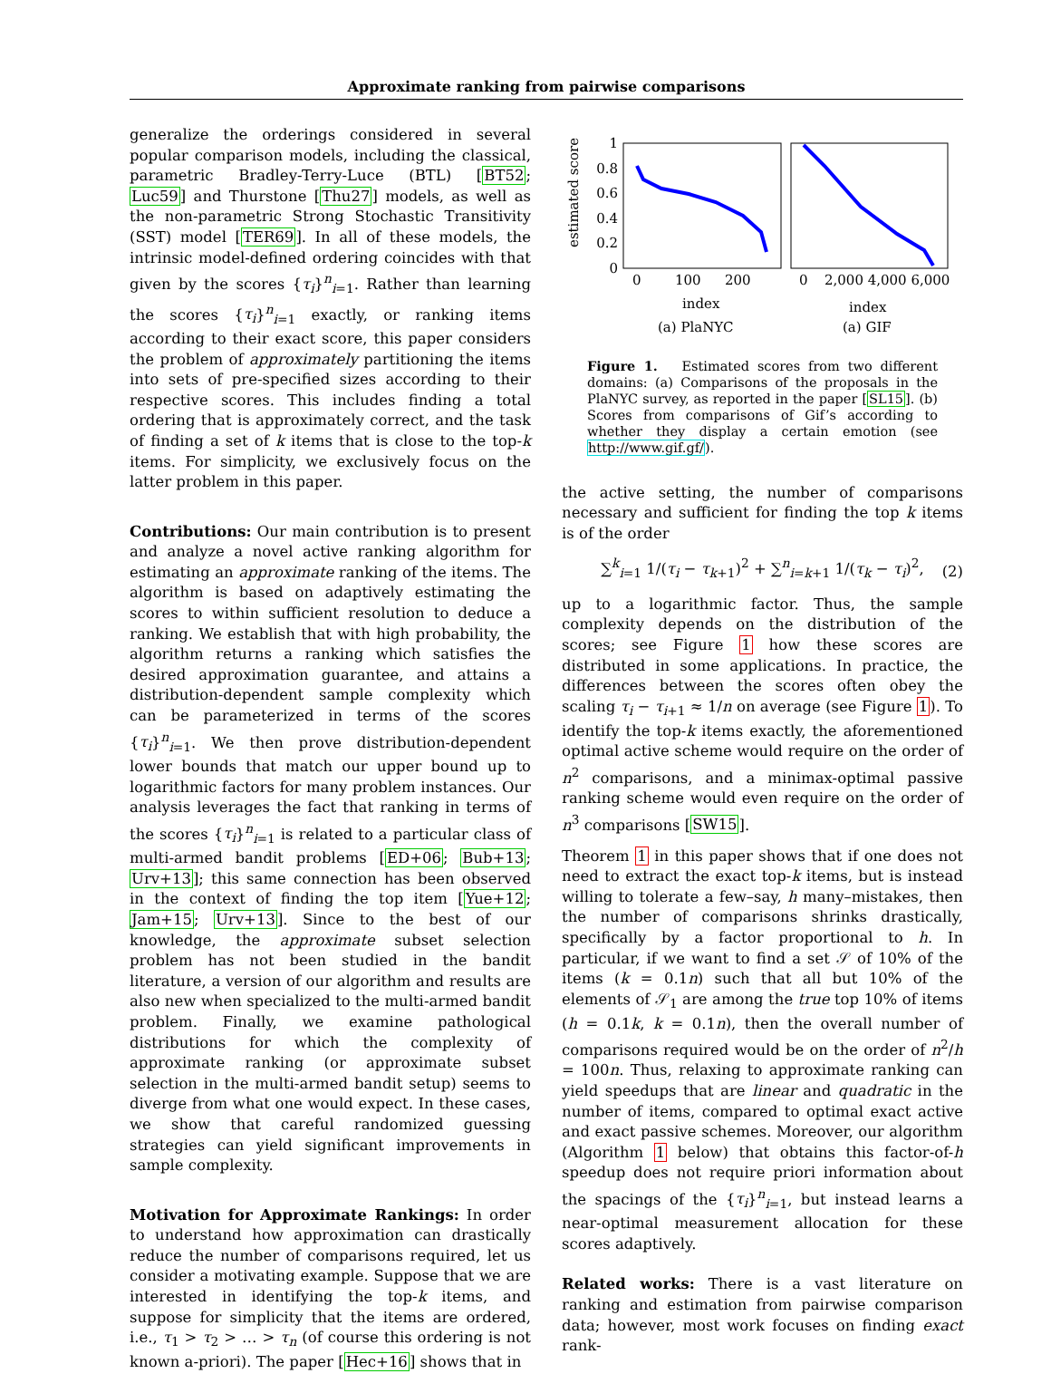Approximate ranking from pairwise comparisons
generalize the orderings considered in several popular comparison models, including the classical, parametric Bradley-Terry-Luce (BTL) [BT52; Luc59] and Thurstone [Thu27] models, as well as the non-parametric Strong Stochastic Transitivity (SST) model [TER69]. In all of these models, the intrinsic model-defined ordering coincides with that given by the scores {τ<sub>i</sub>}<sup>n</sup><sub>i=1</sub>. Rather than learning the scores {τ<sub>i</sub>}<sup>n</sup><sub>i=1</sub> exactly, or ranking items according to their exact score, this paper considers the problem of approximately partitioning the items into sets of pre-specified sizes according to their respective scores. This includes finding a total ordering that is approximately correct, and the task of finding a set of k items that is close to the top-k items. For simplicity, we exclusively focus on the latter problem in this paper.
Contributions: Our main contribution is to present and analyze a novel active ranking algorithm for estimating an approximate ranking of the items. The algorithm is based on adaptively estimating the scores to within sufficient resolution to deduce a ranking. We establish that with high probability, the algorithm returns a ranking which satisfies the desired approximation guarantee, and attains a distribution-dependent sample complexity which can be parameterized in terms of the scores {τ<sub>i</sub>}<sup>n</sup><sub>i=1</sub>. We then prove distribution-dependent lower bounds that match our upper bound up to logarithmic factors for many problem instances. Our analysis leverages the fact that ranking in terms of the scores {τ<sub>i</sub>}<sup>n</sup><sub>i=1</sub> is related to a particular class of multi-armed bandit problems [ED+06; Bub+13; Urv+13]; this same connection has been observed in the context of finding the top item [Yue+12; Jam+15; Urv+13]. Since to the best of our knowledge, the approximate subset selection problem has not been studied in the bandit literature, a version of our algorithm and results are also new when specialized to the multi-armed bandit problem. Finally, we examine pathological distributions for which the complexity of approximate ranking (or approximate subset selection in the multi-armed bandit setup) seems to diverge from what one would expect. In these cases, we show that careful randomized guessing strategies can yield significant improvements in sample complexity.
Motivation for Approximate Rankings: In order to understand how approximation can drastically reduce the number of comparisons required, let us consider a motivating example. Suppose that we are interested in identifying the top-k items, and suppose for simplicity that the items are ordered, i.e., τ<sub>1</sub> > τ<sub>2</sub> > … > τ<sub>n</sub> (of course this ordering is not known a-priori). The paper [Hec+16] shows that in
estimated score
1
0.8
0.6
0.4
0.2
0
0
100
200
0
2,000 4,000 6,000
index
index
(a) PlaNYC
(a) GIF
Figure 1. Estimated scores from two different domains: (a) Comparisons of the proposals in the PlaNYC survey, as reported in the paper [SL15]. (b) Scores from comparisons of Gif’s according to whether they display a certain emotion (see http://www.gif.gf/).
the active setting, the number of comparisons necessary and sufficient for finding the top k items is of the order
∑<sup>k</sup><sub>i=1</sub> 1/(τ<sub>i</sub> − τ<sub>k+1</sub>)<sup>2</sup> + ∑<sup>n</sup><sub>i=k+1</sub> 1/(τ<sub>k</sub> − τ<sub>i</sub>)<sup>2</sup>,
(2)
up to a logarithmic factor. Thus, the sample complexity depends on the distribution of the scores; see Figure 1 how these scores are distributed in some applications. In practice, the differences between the scores often obey the scaling τ<sub>i</sub> − τ<sub>i+1</sub> ≈ 1/n on average (see Figure 1). To identify the top-k items exactly, the aforementioned optimal active scheme would require on the order of n<sup>2</sup> comparisons, and a minimax-optimal passive ranking scheme would even require on the order of n<sup>3</sup> comparisons [SW15].
Theorem 1 in this paper shows that if one does not need to extract the exact top-k items, but is instead willing to tolerate a few–say, h many–mistakes, then the number of comparisons shrinks drastically, specifically by a factor proportional to h. In particular, if we want to find a set 𝒮 of 10% of the items (k = 0.1n) such that all but 10% of the elements of 𝒮<sub>1</sub> are among the true top 10% of items (h = 0.1k, k = 0.1n), then the overall number of comparisons required would be on the order of n<sup>2</sup>/h = 100n. Thus, relaxing to approximate ranking can yield speedups that are linear and quadratic in the number of items, compared to optimal exact active and exact passive schemes. Moreover, our algorithm (Algorithm 1 below) that obtains this factor-of-h speedup does not require priori information about the spacings of the {τ<sub>i</sub>}<sup>n</sup><sub>i=1</sub>, but instead learns a near-optimal measurement allocation for these scores adaptively.
Related works: There is a vast literature on ranking and estimation from pairwise comparison data; however, most work focuses on finding exact rank-